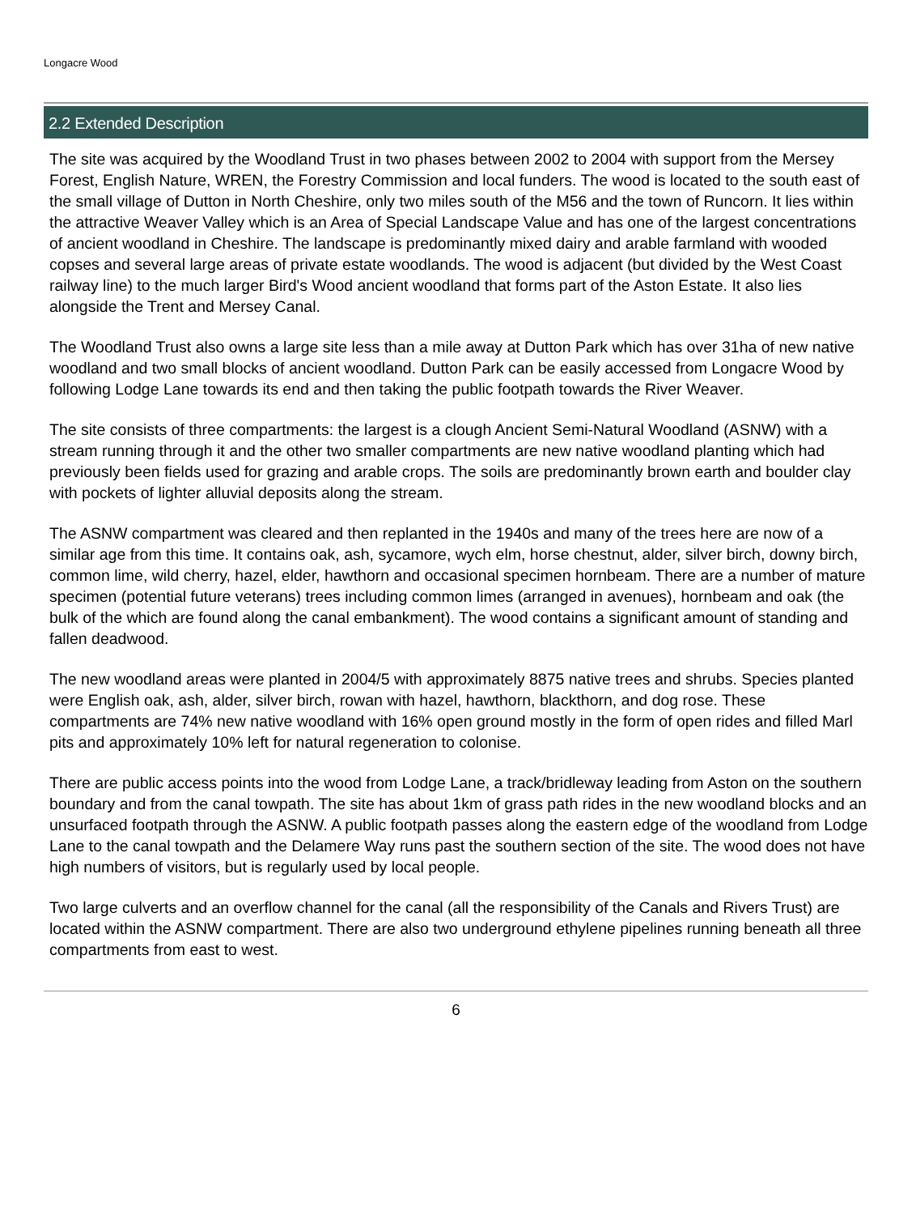Longacre Wood
2.2 Extended Description
The site was acquired by the Woodland Trust in two phases between 2002 to 2004 with support from the Mersey Forest, English Nature, WREN, the Forestry Commission and local funders. The wood is located to the south east of the small village of Dutton in North Cheshire, only two miles south of the M56 and the town of Runcorn. It lies within the attractive Weaver Valley which is an Area of Special Landscape Value and has one of the largest concentrations of ancient woodland in Cheshire. The landscape is predominantly mixed dairy and arable farmland with wooded copses and several large areas of private estate woodlands. The wood is adjacent (but divided by the West Coast railway line) to the much larger Bird's Wood ancient woodland that forms part of the Aston Estate. It also lies alongside the Trent and Mersey Canal.
The Woodland Trust also owns a large site less than a mile away at Dutton Park which has over 31ha of new native woodland and two small blocks of ancient woodland. Dutton Park can be easily accessed from Longacre Wood by following Lodge Lane towards its end and then taking the public footpath towards the River Weaver.
The site consists of three compartments: the largest is a clough Ancient Semi-Natural Woodland (ASNW) with a stream running through it and the other two smaller compartments are new native woodland planting which had previously been fields used for grazing and arable crops. The soils are predominantly brown earth and boulder clay with pockets of lighter alluvial deposits along the stream.
The ASNW compartment was cleared and then replanted in the 1940s and many of the trees here are now of a similar age from this time. It contains oak, ash, sycamore, wych elm, horse chestnut, alder, silver birch, downy birch, common lime, wild cherry, hazel, elder, hawthorn and occasional specimen hornbeam. There are a number of mature specimen (potential future veterans) trees including common limes (arranged in avenues), hornbeam and oak (the bulk of the which are found along the canal embankment). The wood contains a significant amount of standing and fallen deadwood.
The new woodland areas were planted in 2004/5 with approximately 8875 native trees and shrubs. Species planted were English oak, ash, alder, silver birch, rowan with hazel, hawthorn, blackthorn, and dog rose. These compartments are 74% new native woodland with 16% open ground mostly in the form of open rides and filled Marl pits and approximately 10% left for natural regeneration to colonise.
There are public access points into the wood from Lodge Lane, a track/bridleway leading from Aston on the southern boundary and from the canal towpath. The site has about 1km of grass path rides in the new woodland blocks and an unsurfaced footpath through the ASNW. A public footpath passes along the eastern edge of the woodland from Lodge Lane to the canal towpath and the Delamere Way runs past the southern section of the site. The wood does not have high numbers of visitors, but is regularly used by local people.
Two large culverts and an overflow channel for the canal (all the responsibility of the Canals and Rivers Trust) are located within the ASNW compartment. There are also two underground ethylene pipelines running beneath all three compartments from east to west.
6